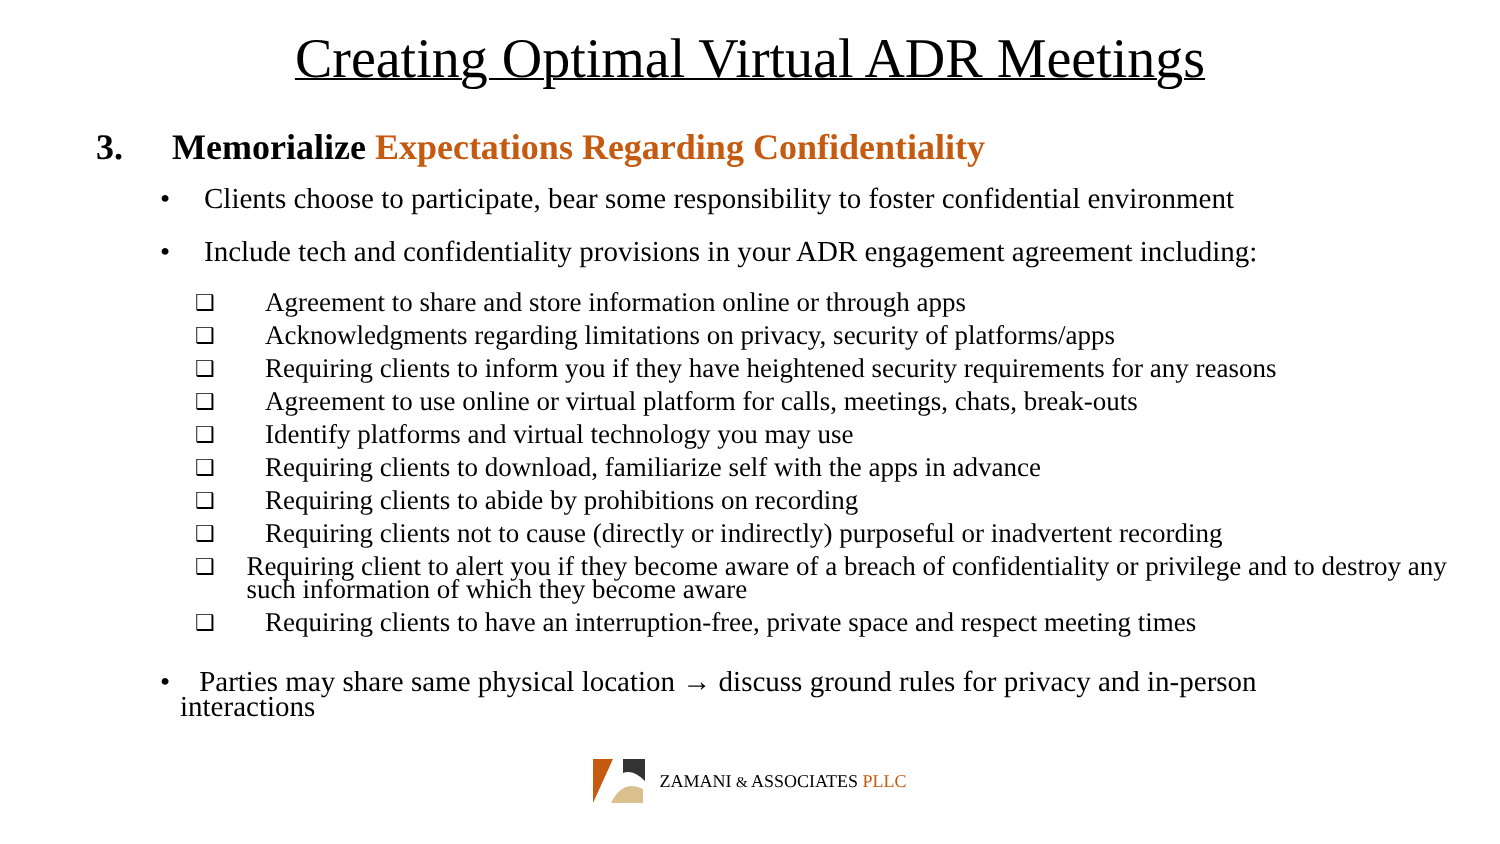Creating Optimal Virtual ADR Meetings
3. Memorialize Expectations Regarding Confidentiality
• Clients choose to participate, bear some responsibility to foster confidential environment
• Include tech and confidentiality provisions in your ADR engagement agreement including:
❑ Agreement to share and store information online or through apps
❑ Acknowledgments regarding limitations on privacy, security of platforms/apps
❑ Requiring clients to inform you if they have heightened security requirements for any reasons
❑ Agreement to use online or virtual platform for calls, meetings, chats, break-outs
❑ Identify platforms and virtual technology you may use
❑ Requiring clients to download, familiarize self with the apps in advance
❑ Requiring clients to abide by prohibitions on recording
❑ Requiring clients not to cause (directly or indirectly) purposeful or inadvertent recording
❑ Requiring client to alert you if they become aware of a breach of confidentiality or privilege and to destroy any such information of which they become aware
❑ Requiring clients to have an interruption-free, private space and respect meeting times
• Parties may share same physical location → discuss ground rules for privacy and in-person
interactions
ZAMANI & ASSOCIATES PLLC